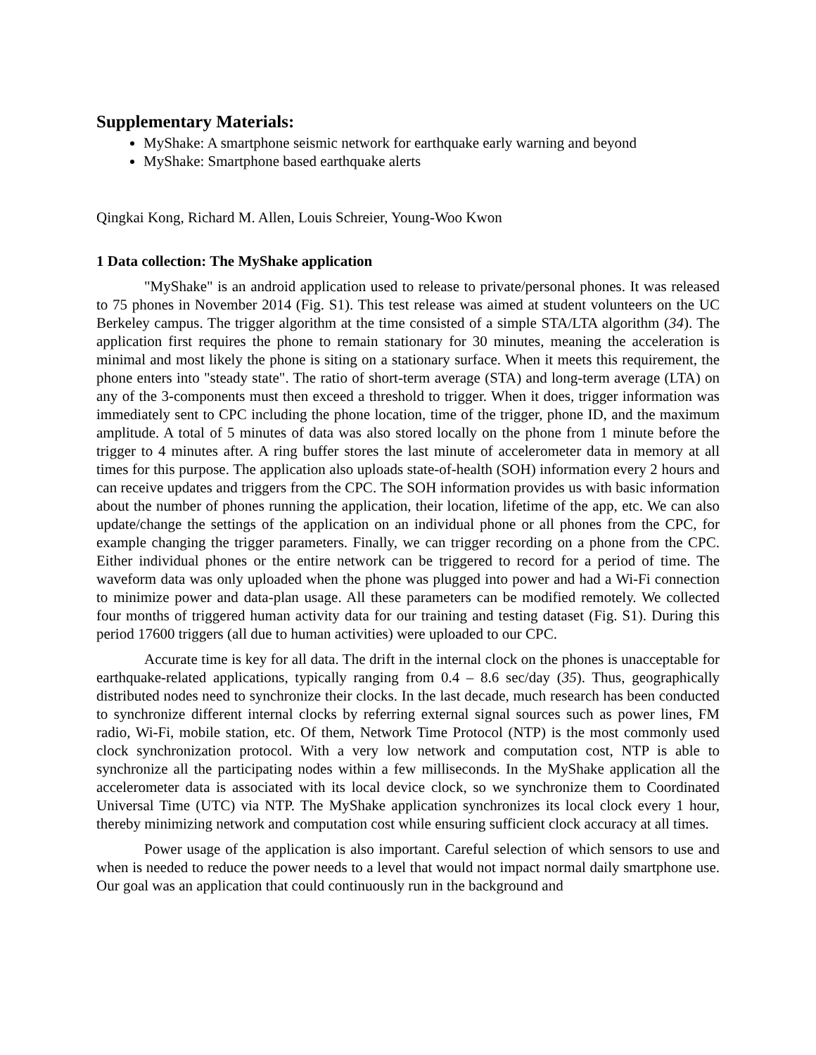Supplementary Materials:
MyShake: A smartphone seismic network for earthquake early warning and beyond
MyShake: Smartphone based earthquake alerts
Qingkai Kong, Richard M. Allen, Louis Schreier, Young-Woo Kwon
1 Data collection: The MyShake application
"MyShake" is an android application used to release to private/personal phones. It was released to 75 phones in November 2014 (Fig. S1). This test release was aimed at student volunteers on the UC Berkeley campus. The trigger algorithm at the time consisted of a simple STA/LTA algorithm (34). The application first requires the phone to remain stationary for 30 minutes, meaning the acceleration is minimal and most likely the phone is siting on a stationary surface. When it meets this requirement, the phone enters into "steady state". The ratio of short-term average (STA) and long-term average (LTA) on any of the 3-components must then exceed a threshold to trigger. When it does, trigger information was immediately sent to CPC including the phone location, time of the trigger, phone ID, and the maximum amplitude. A total of 5 minutes of data was also stored locally on the phone from 1 minute before the trigger to 4 minutes after. A ring buffer stores the last minute of accelerometer data in memory at all times for this purpose. The application also uploads state-of-health (SOH) information every 2 hours and can receive updates and triggers from the CPC. The SOH information provides us with basic information about the number of phones running the application, their location, lifetime of the app, etc. We can also update/change the settings of the application on an individual phone or all phones from the CPC, for example changing the trigger parameters. Finally, we can trigger recording on a phone from the CPC. Either individual phones or the entire network can be triggered to record for a period of time. The waveform data was only uploaded when the phone was plugged into power and had a Wi-Fi connection to minimize power and data-plan usage. All these parameters can be modified remotely. We collected four months of triggered human activity data for our training and testing dataset (Fig. S1). During this period 17600 triggers (all due to human activities) were uploaded to our CPC.
Accurate time is key for all data. The drift in the internal clock on the phones is unacceptable for earthquake-related applications, typically ranging from 0.4 – 8.6 sec/day (35). Thus, geographically distributed nodes need to synchronize their clocks. In the last decade, much research has been conducted to synchronize different internal clocks by referring external signal sources such as power lines, FM radio, Wi-Fi, mobile station, etc. Of them, Network Time Protocol (NTP) is the most commonly used clock synchronization protocol. With a very low network and computation cost, NTP is able to synchronize all the participating nodes within a few milliseconds. In the MyShake application all the accelerometer data is associated with its local device clock, so we synchronize them to Coordinated Universal Time (UTC) via NTP. The MyShake application synchronizes its local clock every 1 hour, thereby minimizing network and computation cost while ensuring sufficient clock accuracy at all times.
Power usage of the application is also important. Careful selection of which sensors to use and when is needed to reduce the power needs to a level that would not impact normal daily smartphone use. Our goal was an application that could continuously run in the background and